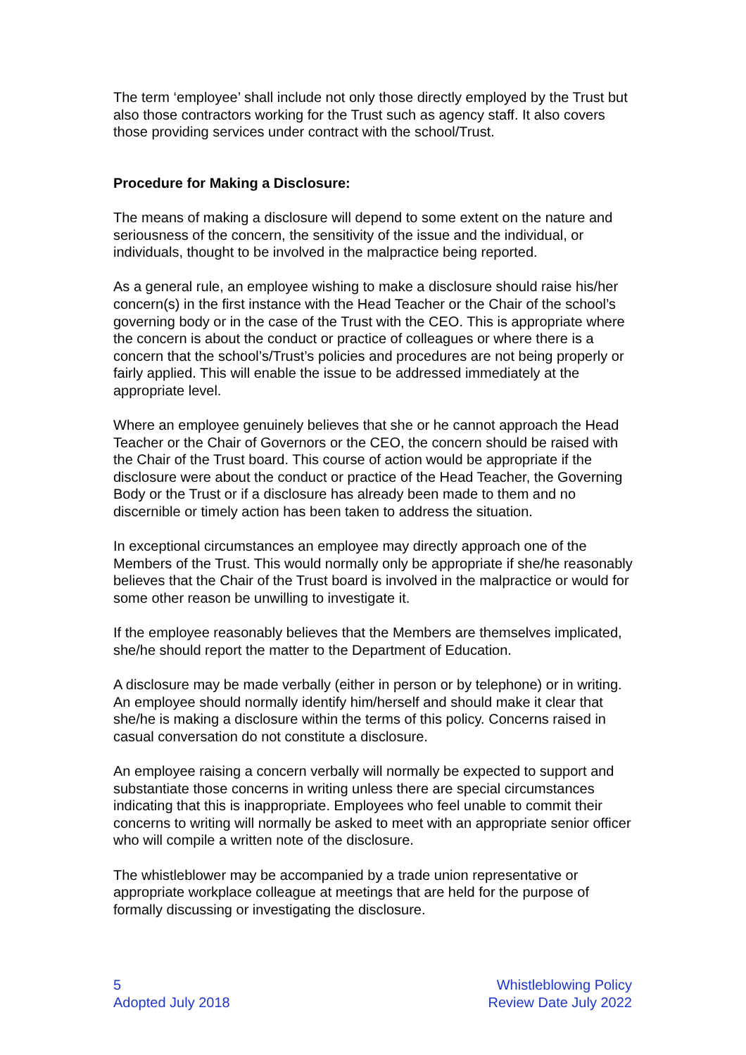The term ‘employee’ shall include not only those directly employed by the Trust but also those contractors working for the Trust such as agency staff. It also covers those providing services under contract with the school/Trust.
Procedure for Making a Disclosure:
The means of making a disclosure will depend to some extent on the nature and seriousness of the concern, the sensitivity of the issue and the individual, or individuals, thought to be involved in the malpractice being reported.
As a general rule, an employee wishing to make a disclosure should raise his/her concern(s) in the first instance with the Head Teacher or the Chair of the school’s governing body or in the case of the Trust with the CEO. This is appropriate where the concern is about the conduct or practice of colleagues or where there is a concern that the school’s/Trust’s policies and procedures are not being properly or fairly applied. This will enable the issue to be addressed immediately at the appropriate level.
Where an employee genuinely believes that she or he cannot approach the Head Teacher or the Chair of Governors or the CEO, the concern should be raised with the Chair of the Trust board. This course of action would be appropriate if the disclosure were about the conduct or practice of the Head Teacher, the Governing Body or the Trust or if a disclosure has already been made to them and no discernible or timely action has been taken to address the situation.
In exceptional circumstances an employee may directly approach one of the Members of the Trust. This would normally only be appropriate if she/he reasonably believes that the Chair of the Trust board is involved in the malpractice or would for some other reason be unwilling to investigate it.
If the employee reasonably believes that the Members are themselves implicated, she/he should report the matter to the Department of Education.
A disclosure may be made verbally (either in person or by telephone) or in writing. An employee should normally identify him/herself and should make it clear that she/he is making a disclosure within the terms of this policy. Concerns raised in casual conversation do not constitute a disclosure.
An employee raising a concern verbally will normally be expected to support and substantiate those concerns in writing unless there are special circumstances indicating that this is inappropriate. Employees who feel unable to commit their concerns to writing will normally be asked to meet with an appropriate senior officer who will compile a written note of the disclosure.
The whistleblower may be accompanied by a trade union representative or appropriate workplace colleague at meetings that are held for the purpose of formally discussing or investigating the disclosure.
5
Adopted July 2018
Whistleblowing Policy
Review Date July 2022